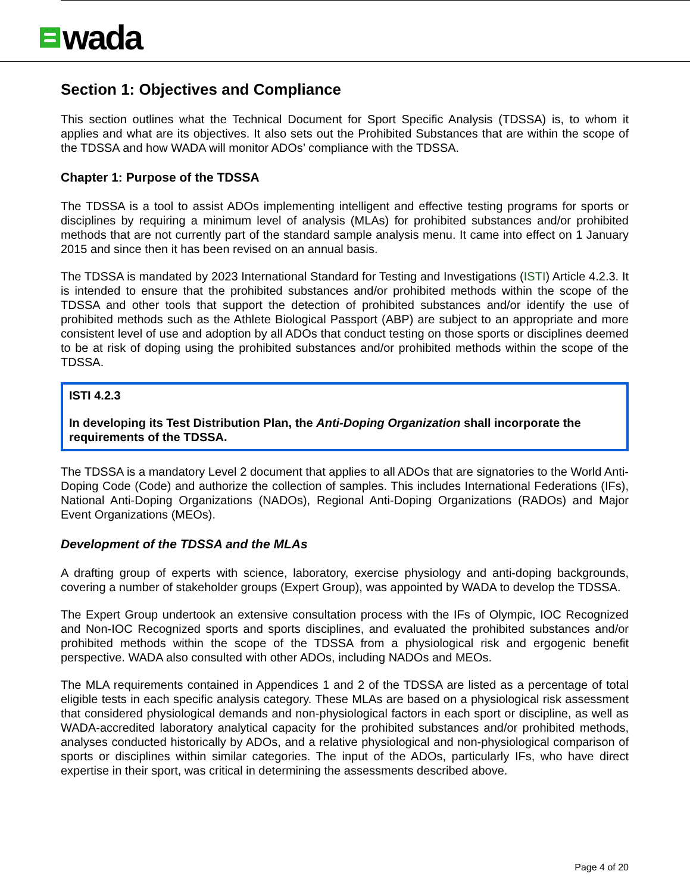wada
Section 1: Objectives and Compliance
This section outlines what the Technical Document for Sport Specific Analysis (TDSSA) is, to whom it applies and what are its objectives. It also sets out the Prohibited Substances that are within the scope of the TDSSA and how WADA will monitor ADOs’ compliance with the TDSSA.
Chapter 1: Purpose of the TDSSA
The TDSSA is a tool to assist ADOs implementing intelligent and effective testing programs for sports or disciplines by requiring a minimum level of analysis (MLAs) for prohibited substances and/or prohibited methods that are not currently part of the standard sample analysis menu. It came into effect on 1 January 2015 and since then it has been revised on an annual basis.
The TDSSA is mandated by 2023 International Standard for Testing and Investigations (ISTI) Article 4.2.3. It is intended to ensure that the prohibited substances and/or prohibited methods within the scope of the TDSSA and other tools that support the detection of prohibited substances and/or identify the use of prohibited methods such as the Athlete Biological Passport (ABP) are subject to an appropriate and more consistent level of use and adoption by all ADOs that conduct testing on those sports or disciplines deemed to be at risk of doping using the prohibited substances and/or prohibited methods within the scope of the TDSSA.
ISTI 4.2.3
In developing its Test Distribution Plan, the Anti-Doping Organization shall incorporate the requirements of the TDSSA.
The TDSSA is a mandatory Level 2 document that applies to all ADOs that are signatories to the World Anti-Doping Code (Code) and authorize the collection of samples. This includes International Federations (IFs), National Anti-Doping Organizations (NADOs), Regional Anti-Doping Organizations (RADOs) and Major Event Organizations (MEOs).
Development of the TDSSA and the MLAs
A drafting group of experts with science, laboratory, exercise physiology and anti-doping backgrounds, covering a number of stakeholder groups (Expert Group), was appointed by WADA to develop the TDSSA.
The Expert Group undertook an extensive consultation process with the IFs of Olympic, IOC Recognized and Non-IOC Recognized sports and sports disciplines, and evaluated the prohibited substances and/or prohibited methods within the scope of the TDSSA from a physiological risk and ergogenic benefit perspective. WADA also consulted with other ADOs, including NADOs and MEOs.
The MLA requirements contained in Appendices 1 and 2 of the TDSSA are listed as a percentage of total eligible tests in each specific analysis category. These MLAs are based on a physiological risk assessment that considered physiological demands and non-physiological factors in each sport or discipline, as well as WADA-accredited laboratory analytical capacity for the prohibited substances and/or prohibited methods, analyses conducted historically by ADOs, and a relative physiological and non-physiological comparison of sports or disciplines within similar categories. The input of the ADOs, particularly IFs, who have direct expertise in their sport, was critical in determining the assessments described above.
Page 4 of 20